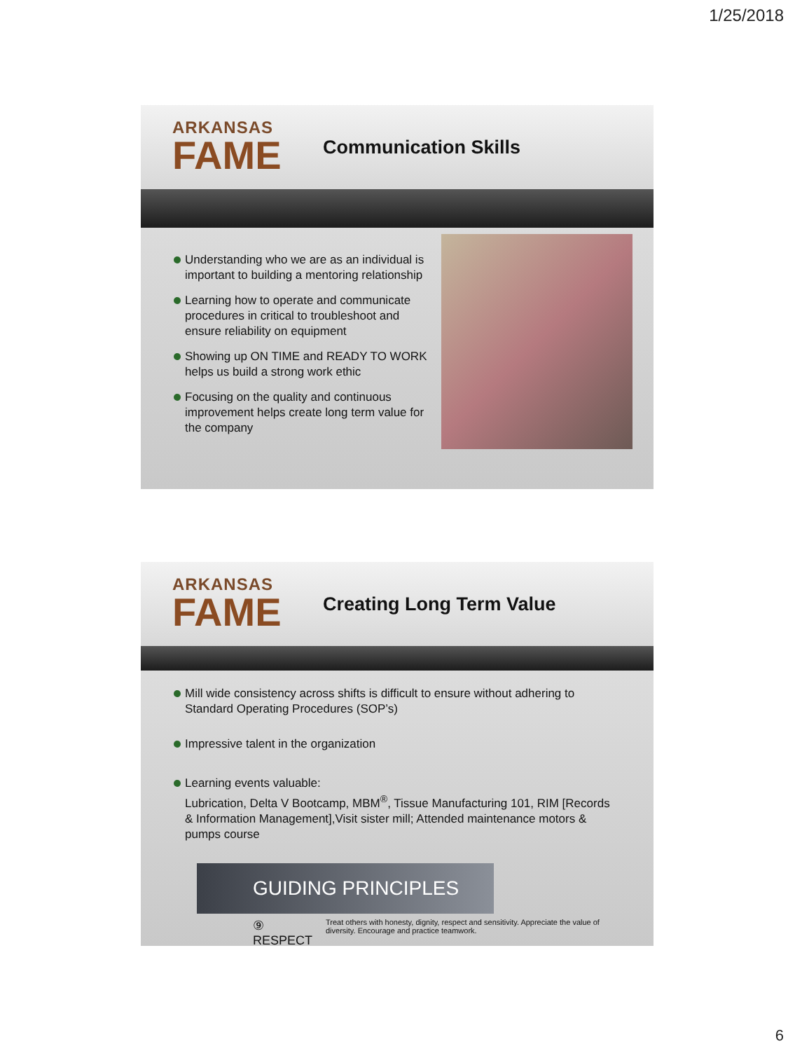1/25/2018
ARKANSAS
FAME
Communication Skills
Understanding who we are as an individual is important to building a mentoring relationship
Learning how to operate and communicate procedures in critical to troubleshoot and ensure reliability on equipment
Showing up ON TIME and READY TO WORK helps us build a strong work ethic
Focusing on the quality and continuous improvement helps create long term value for the company
ARKANSAS
FAME
Creating Long Term Value
Mill wide consistency across shifts is difficult to ensure without adhering to Standard Operating Procedures (SOP’s)
Impressive talent in the organization
Learning events valuable:
Lubrication, Delta V Bootcamp, MBM<sup>®</sup>, Tissue Manufacturing 101, RIM [Records & Information Management],Visit sister mill; Attended maintenance motors & pumps course
GUIDING PRINCIPLES
⑨ RESPECT
Treat others with honesty, dignity, respect and sensitivity. Appreciate the value of diversity. Encourage and practice teamwork.
6